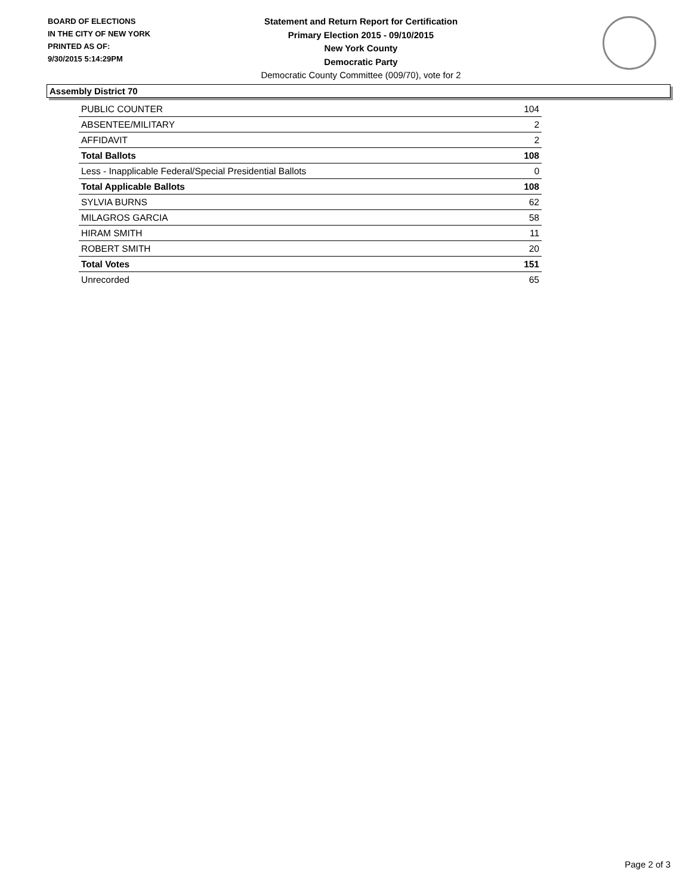BOARD OF ELECTIONS
IN THE CITY OF NEW YORK
PRINTED AS OF:
9/30/2015 5:14:29PM
Statement and Return Report for Certification
Primary Election 2015 - 09/10/2015
New York County
Democratic Party
Democratic County Committee (009/70), vote for 2
Assembly District 70
| PUBLIC COUNTER | 104 |
| ABSENTEE/MILITARY | 2 |
| AFFIDAVIT | 2 |
| Total Ballots | 108 |
| Less - Inapplicable Federal/Special Presidential Ballots | 0 |
| Total Applicable Ballots | 108 |
| SYLVIA BURNS | 62 |
| MILAGROS GARCIA | 58 |
| HIRAM SMITH | 11 |
| ROBERT SMITH | 20 |
| Total Votes | 151 |
| Unrecorded | 65 |
Page 2 of 3